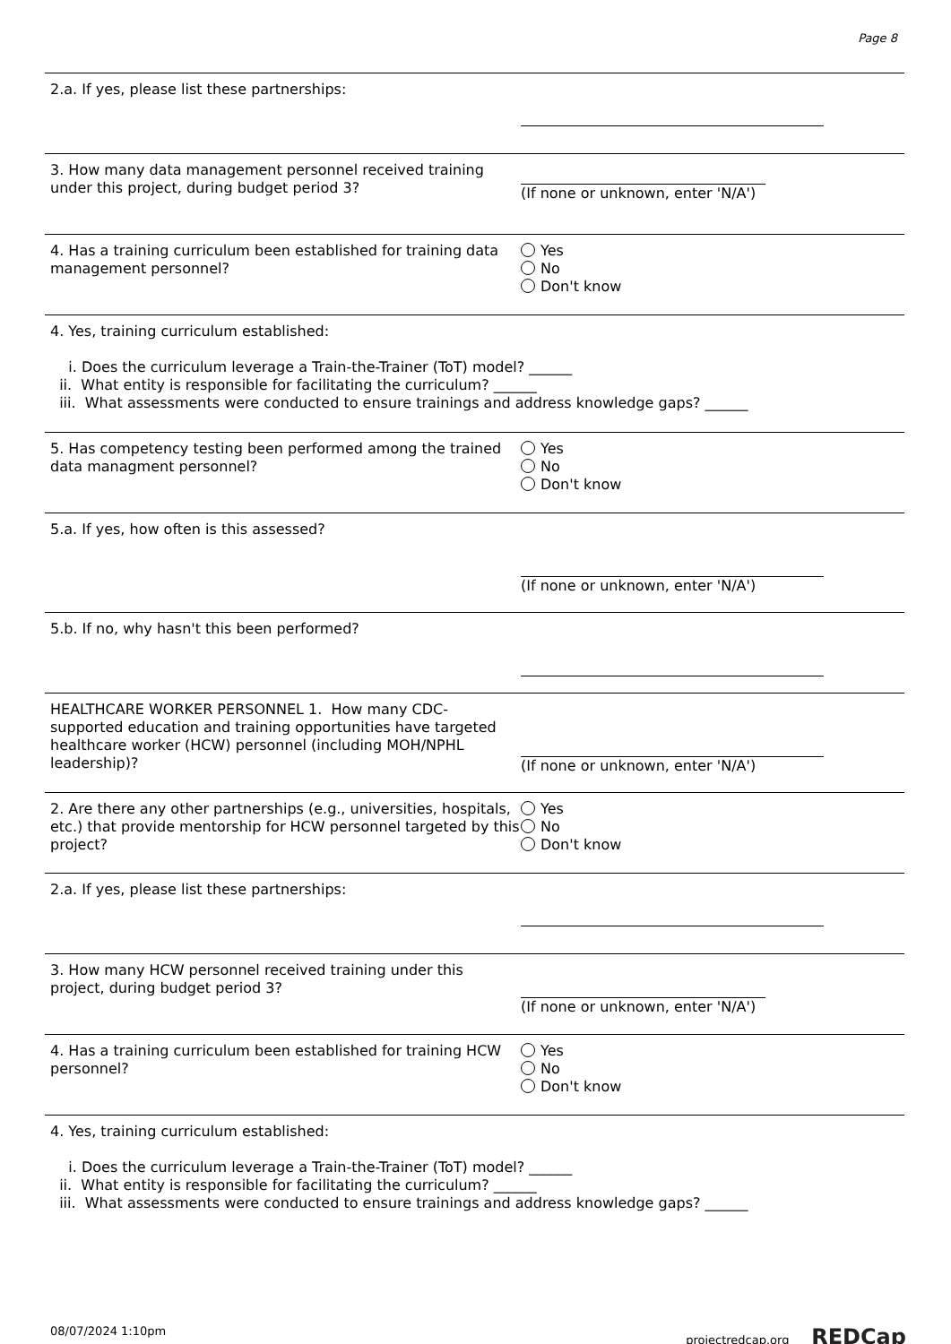Page 8
2.a. If yes, please list these partnerships:
3. How many data management personnel received training under this project, during budget period 3?
(If none or unknown, enter 'N/A')
4. Has a training curriculum been established for training data management personnel?
Yes
No
Don't know
4. Yes, training curriculum established:
i. Does the curriculum leverage a Train-the-Trainer (ToT) model? ______
ii. What entity is responsible for facilitating the curriculum? ______
iii. What assessments were conducted to ensure trainings and address knowledge gaps? ______
5. Has competency testing been performed among the trained data managment personnel?
Yes
No
Don't know
5.a. If yes, how often is this assessed? (If none or unknown, enter 'N/A')
5.b. If no, why hasn't this been performed?
HEALTHCARE WORKER PERSONNEL 1. How many CDC-supported education and training opportunities have targeted healthcare worker (HCW) personnel (including MOH/NPHL leadership)?
(If none or unknown, enter 'N/A')
2. Are there any other partnerships (e.g., universities, hospitals, etc.) that provide mentorship for HCW personnel targeted by this project?
Yes
No
Don't know
2.a. If yes, please list these partnerships:
3. How many HCW personnel received training under this project, during budget period 3?
(If none or unknown, enter 'N/A')
4. Has a training curriculum been established for training HCW personnel?
Yes
No
Don't know
4. Yes, training curriculum established:
i. Does the curriculum leverage a Train-the-Trainer (ToT) model? ______
ii. What entity is responsible for facilitating the curriculum? ______
iii. What assessments were conducted to ensure trainings and address knowledge gaps? ______
08/07/2024 1:10pm projectredcap.org REDCap